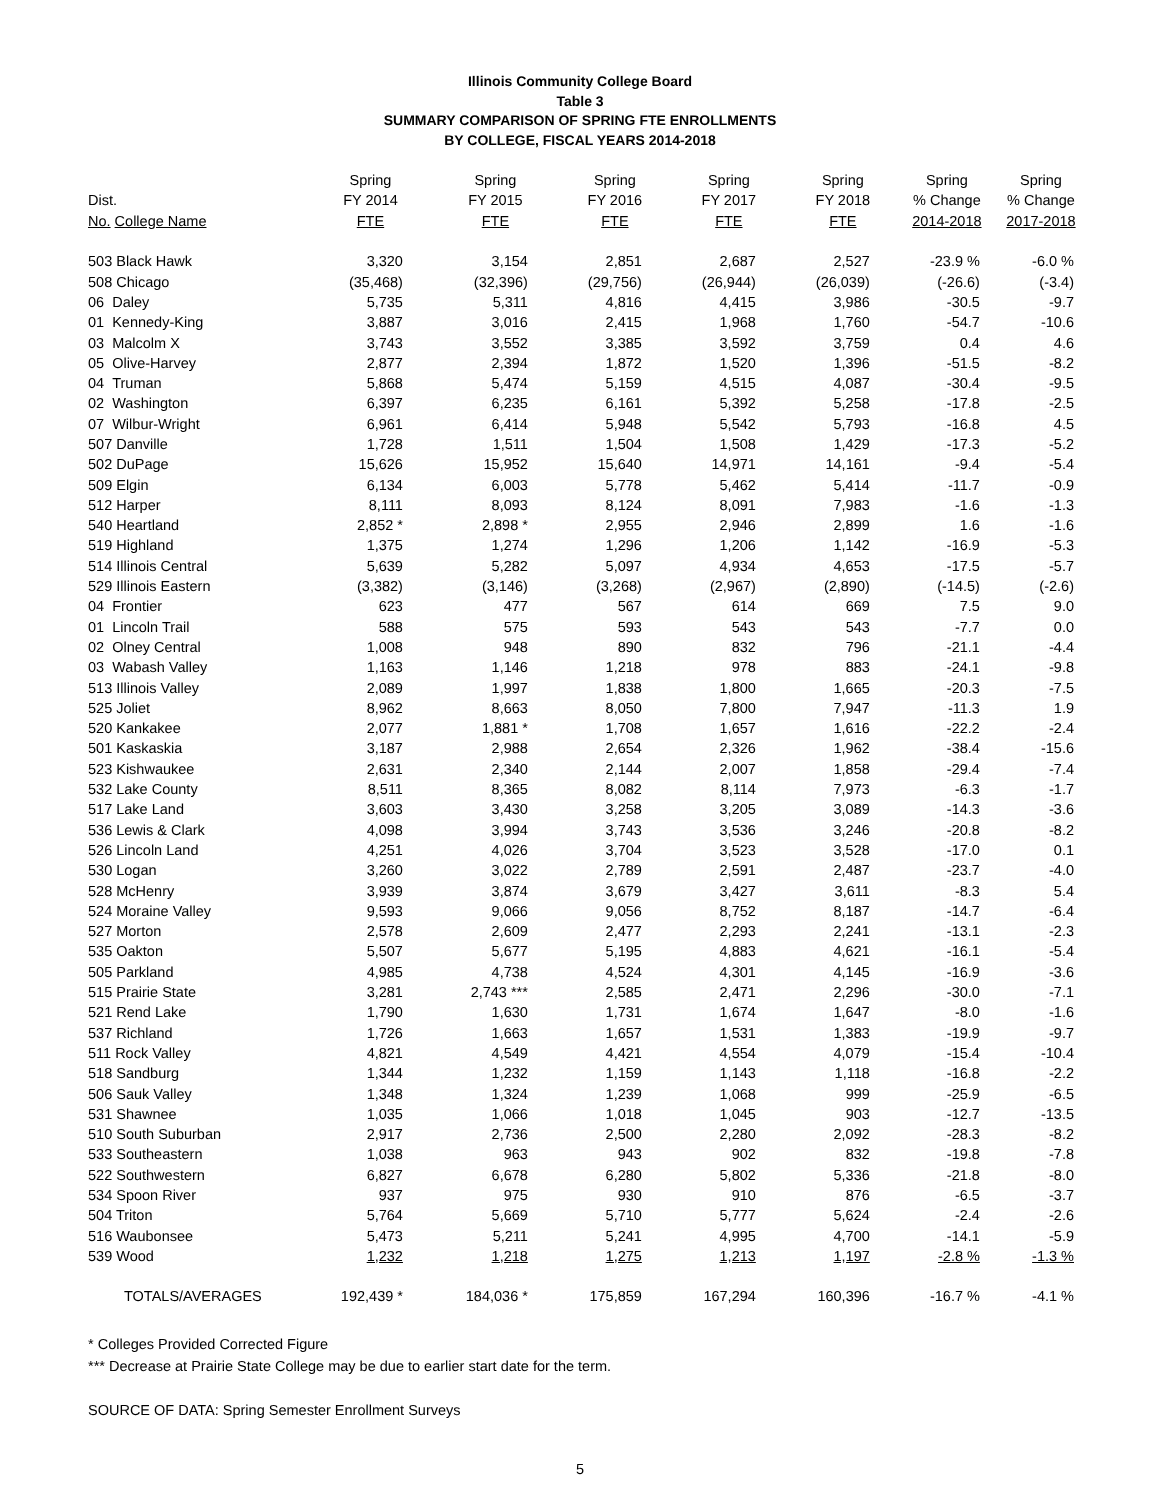Illinois Community College Board
Table 3
SUMMARY COMPARISON OF SPRING FTE ENROLLMENTS
BY COLLEGE, FISCAL YEARS 2014-2018
| | Spring | Spring | Spring | Spring | Spring | Spring | Spring |
| --- | --- | --- | --- | --- | --- | --- | --- |
| Dist. | FY 2014 | FY 2015 | FY 2016 | FY 2017 | FY 2018 | % Change | % Change |
| No. College Name | FTE | FTE | FTE | FTE | FTE | 2014-2018 | 2017-2018 |
| 503 Black Hawk | 3,320 | 3,154 | 2,851 | 2,687 | 2,527 | -23.9 % | -6.0 % |
| 508 Chicago | (35,468) | (32,396) | (29,756) | (26,944) | (26,039) | (-26.6) | (-3.4) |
| 06 Daley | 5,735 | 5,311 | 4,816 | 4,415 | 3,986 | -30.5 | -9.7 |
| 01 Kennedy-King | 3,887 | 3,016 | 2,415 | 1,968 | 1,760 | -54.7 | -10.6 |
| 03 Malcolm X | 3,743 | 3,552 | 3,385 | 3,592 | 3,759 | 0.4 | 4.6 |
| 05 Olive-Harvey | 2,877 | 2,394 | 1,872 | 1,520 | 1,396 | -51.5 | -8.2 |
| 04 Truman | 5,868 | 5,474 | 5,159 | 4,515 | 4,087 | -30.4 | -9.5 |
| 02 Washington | 6,397 | 6,235 | 6,161 | 5,392 | 5,258 | -17.8 | -2.5 |
| 07 Wilbur-Wright | 6,961 | 6,414 | 5,948 | 5,542 | 5,793 | -16.8 | 4.5 |
| 507 Danville | 1,728 | 1,511 | 1,504 | 1,508 | 1,429 | -17.3 | -5.2 |
| 502 DuPage | 15,626 | 15,952 | 15,640 | 14,971 | 14,161 | -9.4 | -5.4 |
| 509 Elgin | 6,134 | 6,003 | 5,778 | 5,462 | 5,414 | -11.7 | -0.9 |
| 512 Harper | 8,111 | 8,093 | 8,124 | 8,091 | 7,983 | -1.6 | -1.3 |
| 540 Heartland | 2,852 * | 2,898 * | 2,955 | 2,946 | 2,899 | 1.6 | -1.6 |
| 519 Highland | 1,375 | 1,274 | 1,296 | 1,206 | 1,142 | -16.9 | -5.3 |
| 514 Illinois Central | 5,639 | 5,282 | 5,097 | 4,934 | 4,653 | -17.5 | -5.7 |
| 529 Illinois Eastern | (3,382) | (3,146) | (3,268) | (2,967) | (2,890) | (-14.5) | (-2.6) |
| 04 Frontier | 623 | 477 | 567 | 614 | 669 | 7.5 | 9.0 |
| 01 Lincoln Trail | 588 | 575 | 593 | 543 | 543 | -7.7 | 0.0 |
| 02 Olney Central | 1,008 | 948 | 890 | 832 | 796 | -21.1 | -4.4 |
| 03 Wabash Valley | 1,163 | 1,146 | 1,218 | 978 | 883 | -24.1 | -9.8 |
| 513 Illinois Valley | 2,089 | 1,997 | 1,838 | 1,800 | 1,665 | -20.3 | -7.5 |
| 525 Joliet | 8,962 | 8,663 | 8,050 | 7,800 | 7,947 | -11.3 | 1.9 |
| 520 Kankakee | 2,077 | 1,881 * | 1,708 | 1,657 | 1,616 | -22.2 | -2.4 |
| 501 Kaskaskia | 3,187 | 2,988 | 2,654 | 2,326 | 1,962 | -38.4 | -15.6 |
| 523 Kishwaukee | 2,631 | 2,340 | 2,144 | 2,007 | 1,858 | -29.4 | -7.4 |
| 532 Lake County | 8,511 | 8,365 | 8,082 | 8,114 | 7,973 | -6.3 | -1.7 |
| 517 Lake Land | 3,603 | 3,430 | 3,258 | 3,205 | 3,089 | -14.3 | -3.6 |
| 536 Lewis & Clark | 4,098 | 3,994 | 3,743 | 3,536 | 3,246 | -20.8 | -8.2 |
| 526 Lincoln Land | 4,251 | 4,026 | 3,704 | 3,523 | 3,528 | -17.0 | 0.1 |
| 530 Logan | 3,260 | 3,022 | 2,789 | 2,591 | 2,487 | -23.7 | -4.0 |
| 528 McHenry | 3,939 | 3,874 | 3,679 | 3,427 | 3,611 | -8.3 | 5.4 |
| 524 Moraine Valley | 9,593 | 9,066 | 9,056 | 8,752 | 8,187 | -14.7 | -6.4 |
| 527 Morton | 2,578 | 2,609 | 2,477 | 2,293 | 2,241 | -13.1 | -2.3 |
| 535 Oakton | 5,507 | 5,677 | 5,195 | 4,883 | 4,621 | -16.1 | -5.4 |
| 505 Parkland | 4,985 | 4,738 | 4,524 | 4,301 | 4,145 | -16.9 | -3.6 |
| 515 Prairie State | 3,281 | 2,743 *** | 2,585 | 2,471 | 2,296 | -30.0 | -7.1 |
| 521 Rend Lake | 1,790 | 1,630 | 1,731 | 1,674 | 1,647 | -8.0 | -1.6 |
| 537 Richland | 1,726 | 1,663 | 1,657 | 1,531 | 1,383 | -19.9 | -9.7 |
| 511 Rock Valley | 4,821 | 4,549 | 4,421 | 4,554 | 4,079 | -15.4 | -10.4 |
| 518 Sandburg | 1,344 | 1,232 | 1,159 | 1,143 | 1,118 | -16.8 | -2.2 |
| 506 Sauk Valley | 1,348 | 1,324 | 1,239 | 1,068 | 999 | -25.9 | -6.5 |
| 531 Shawnee | 1,035 | 1,066 | 1,018 | 1,045 | 903 | -12.7 | -13.5 |
| 510 South Suburban | 2,917 | 2,736 | 2,500 | 2,280 | 2,092 | -28.3 | -8.2 |
| 533 Southeastern | 1,038 | 963 | 943 | 902 | 832 | -19.8 | -7.8 |
| 522 Southwestern | 6,827 | 6,678 | 6,280 | 5,802 | 5,336 | -21.8 | -8.0 |
| 534 Spoon River | 937 | 975 | 930 | 910 | 876 | -6.5 | -3.7 |
| 504 Triton | 5,764 | 5,669 | 5,710 | 5,777 | 5,624 | -2.4 | -2.6 |
| 516 Waubonsee | 5,473 | 5,211 | 5,241 | 4,995 | 4,700 | -14.1 | -5.9 |
| 539 Wood | 1,232 | 1,218 | 1,275 | 1,213 | 1,197 | -2.8 % | -1.3 % |
| TOTALS/AVERAGES | 192,439 * | 184,036 * | 175,859 | 167,294 | 160,396 | -16.7 % | -4.1 % |
* Colleges Provided Corrected Figure
*** Decrease at Prairie State College may be due to earlier start date for the term.
SOURCE OF DATA: Spring Semester Enrollment Surveys
5